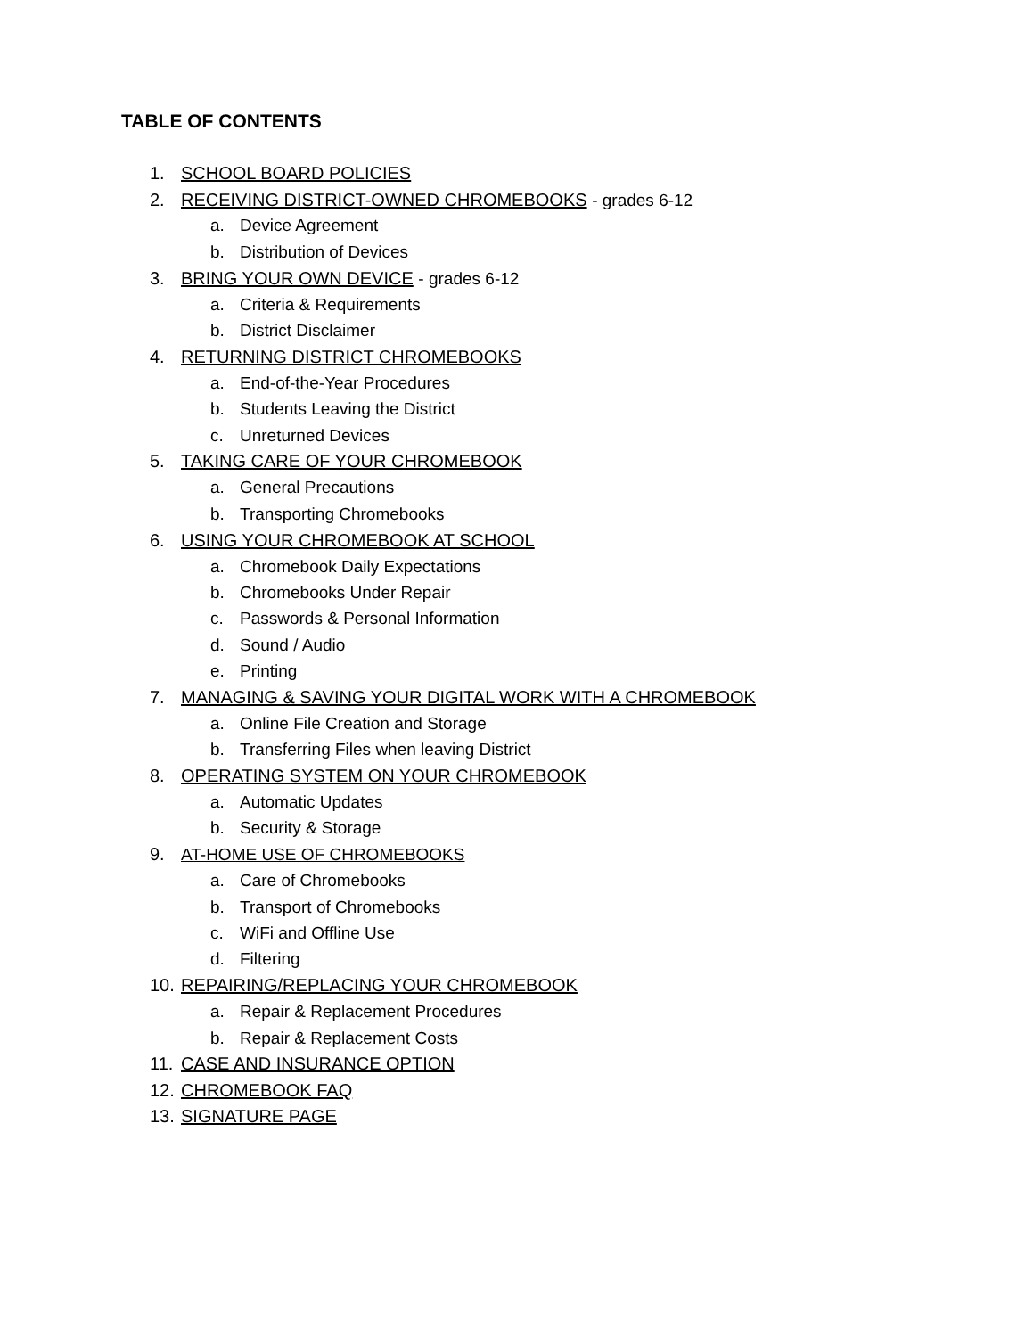TABLE OF CONTENTS
1. SCHOOL BOARD POLICIES
2. RECEIVING DISTRICT-OWNED CHROMEBOOKS - grades 6-12
a. Device Agreement
b. Distribution of Devices
3. BRING YOUR OWN DEVICE - grades 6-12
a. Criteria & Requirements
b. District Disclaimer
4. RETURNING DISTRICT CHROMEBOOKS
a. End-of-the-Year Procedures
b. Students Leaving the District
c. Unreturned Devices
5. TAKING CARE OF YOUR CHROMEBOOK
a. General Precautions
b. Transporting Chromebooks
6. USING YOUR CHROMEBOOK AT SCHOOL
a. Chromebook Daily Expectations
b. Chromebooks Under Repair
c. Passwords & Personal Information
d. Sound / Audio
e. Printing
7. MANAGING & SAVING YOUR DIGITAL WORK WITH A CHROMEBOOK
a. Online File Creation and Storage
b. Transferring Files when leaving District
8. OPERATING SYSTEM ON YOUR CHROMEBOOK
a. Automatic Updates
b. Security & Storage
9. AT-HOME USE OF CHROMEBOOKS
a. Care of Chromebooks
b. Transport of Chromebooks
c. WiFi and Offline Use
d. Filtering
10. REPAIRING/REPLACING YOUR CHROMEBOOK
a. Repair & Replacement Procedures
b. Repair & Replacement Costs
11. CASE AND INSURANCE OPTION
12. CHROMEBOOK FAQ
13. SIGNATURE PAGE